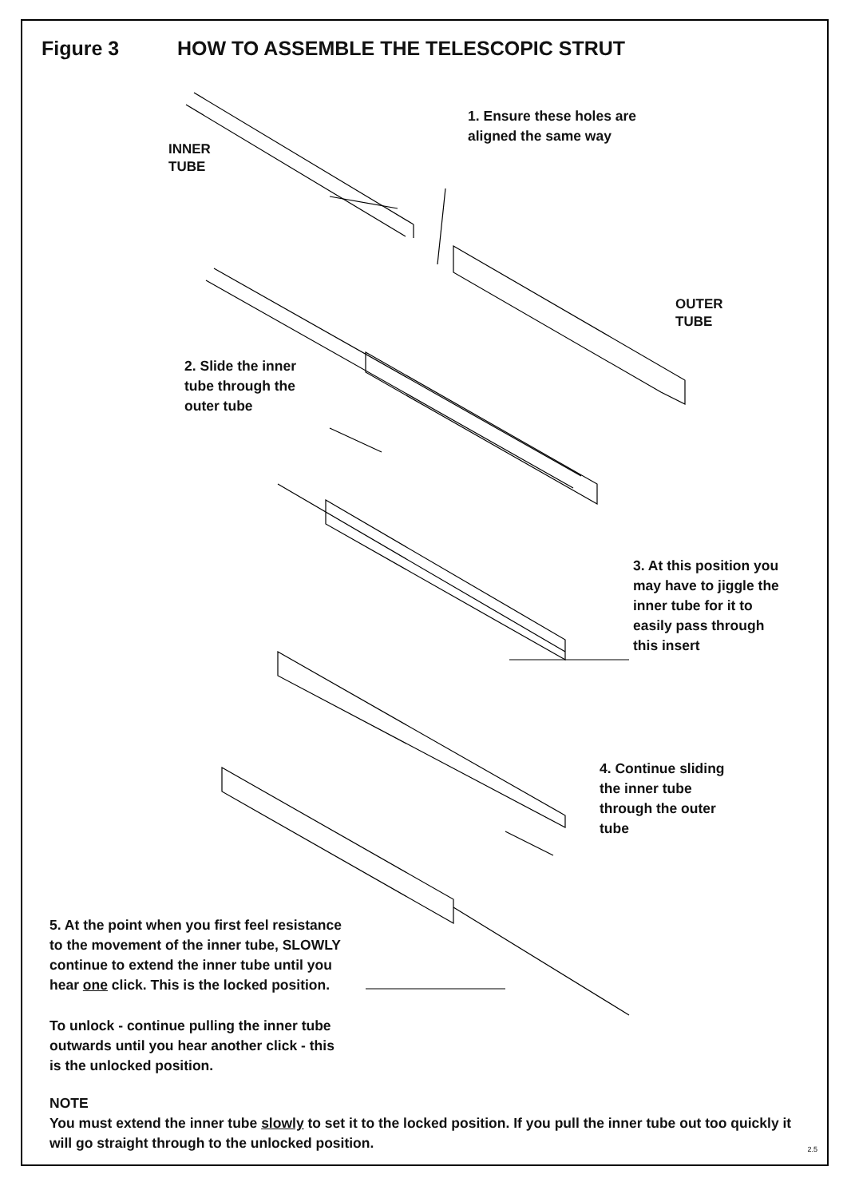Figure 3 HOW TO ASSEMBLE THE TELESCOPIC STRUT
INNER
TUBE
1. Ensure these holes are
aligned the same way
OUTER
TUBE
2. Slide the inner
tube through the
outer tube
3. At this position you
may have to jiggle the
inner tube for it to
easily pass through
this insert
4. Continue sliding
the inner tube
through the outer
tube
5. At the point when you first feel resistance
to the movement of the inner tube, SLOWLY
continue to extend the inner tube until you
hear one click. This is the locked position.
To unlock - continue pulling the inner tube
outwards until you hear another click - this
is the unlocked position.
NOTE
You must extend the inner tube slowly to set it to the locked position. If you pull the inner tube out too quickly it will go straight through to the unlocked position.
2.5